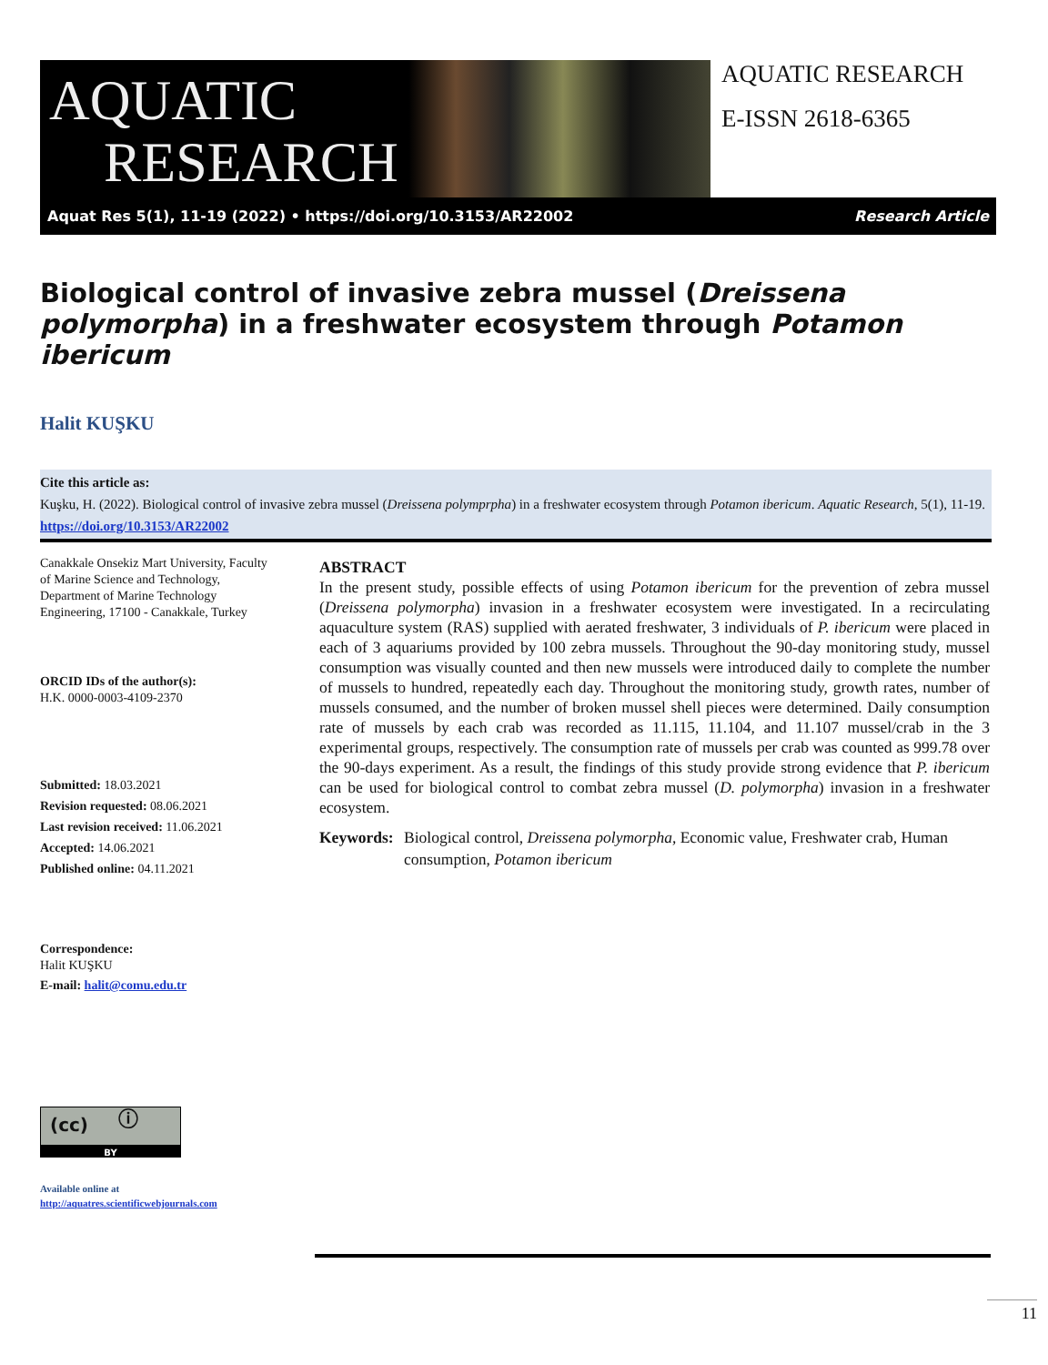AQUATIC
RESEARCH
AQUATIC RESEARCH
E-ISSN 2618-6365
Aquat Res 5(1), 11-19 (2022) • https://doi.org/10.3153/AR22002 Research Article
Biological control of invasive zebra mussel (Dreissena polymorpha) in a freshwater ecosystem through Potamon ibericum
Halit KUŞKU
Cite this article as:
Kuşku, H. (2022). Biological control of invasive zebra mussel (Dreissena polymprpha) in a freshwater ecosystem through Potamon ibericum. Aquatic Research, 5(1), 11-19. https://doi.org/10.3153/AR22002
Canakkale Onsekiz Mart University, Faculty of Marine Science and Technology, Department of Marine Technology Engineering, 17100 - Canakkale, Turkey
ORCID IDs of the author(s):
H.K. 0000-0003-4109-2370
Submitted: 18.03.2021
Revision requested: 08.06.2021
Last revision received: 11.06.2021
Accepted: 14.06.2021
Published online: 04.11.2021
Correspondence:
Halit KUŞKU
E-mail: halit@comu.edu.tr
(cc) ⓘ
BY
Available online at
http://aquatres.scientificwebjournals.com
ABSTRACT
In the present study, possible effects of using Potamon ibericum for the prevention of zebra mussel (Dreissena polymorpha) invasion in a freshwater ecosystem were investigated. In a recirculating aquaculture system (RAS) supplied with aerated freshwater, 3 individuals of P. ibericum were placed in each of 3 aquariums provided by 100 zebra mussels. Throughout the 90-day monitoring study, mussel consumption was visually counted and then new mussels were introduced daily to complete the number of mussels to hundred, repeatedly each day. Throughout the monitoring study, growth rates, number of mussels consumed, and the number of broken mussel shell pieces were determined. Daily consumption rate of mussels by each crab was recorded as 11.115, 11.104, and 11.107 mussel/crab in the 3 experimental groups, respectively. The consumption rate of mussels per crab was counted as 999.78 over the 90-days experiment. As a result, the findings of this study provide strong evidence that P. ibericum can be used for biological control to combat zebra mussel (D. polymorpha) invasion in a freshwater ecosystem.
Keywords: Biological control, Dreissena polymorpha, Economic value, Freshwater crab, Human consumption, Potamon ibericum
11